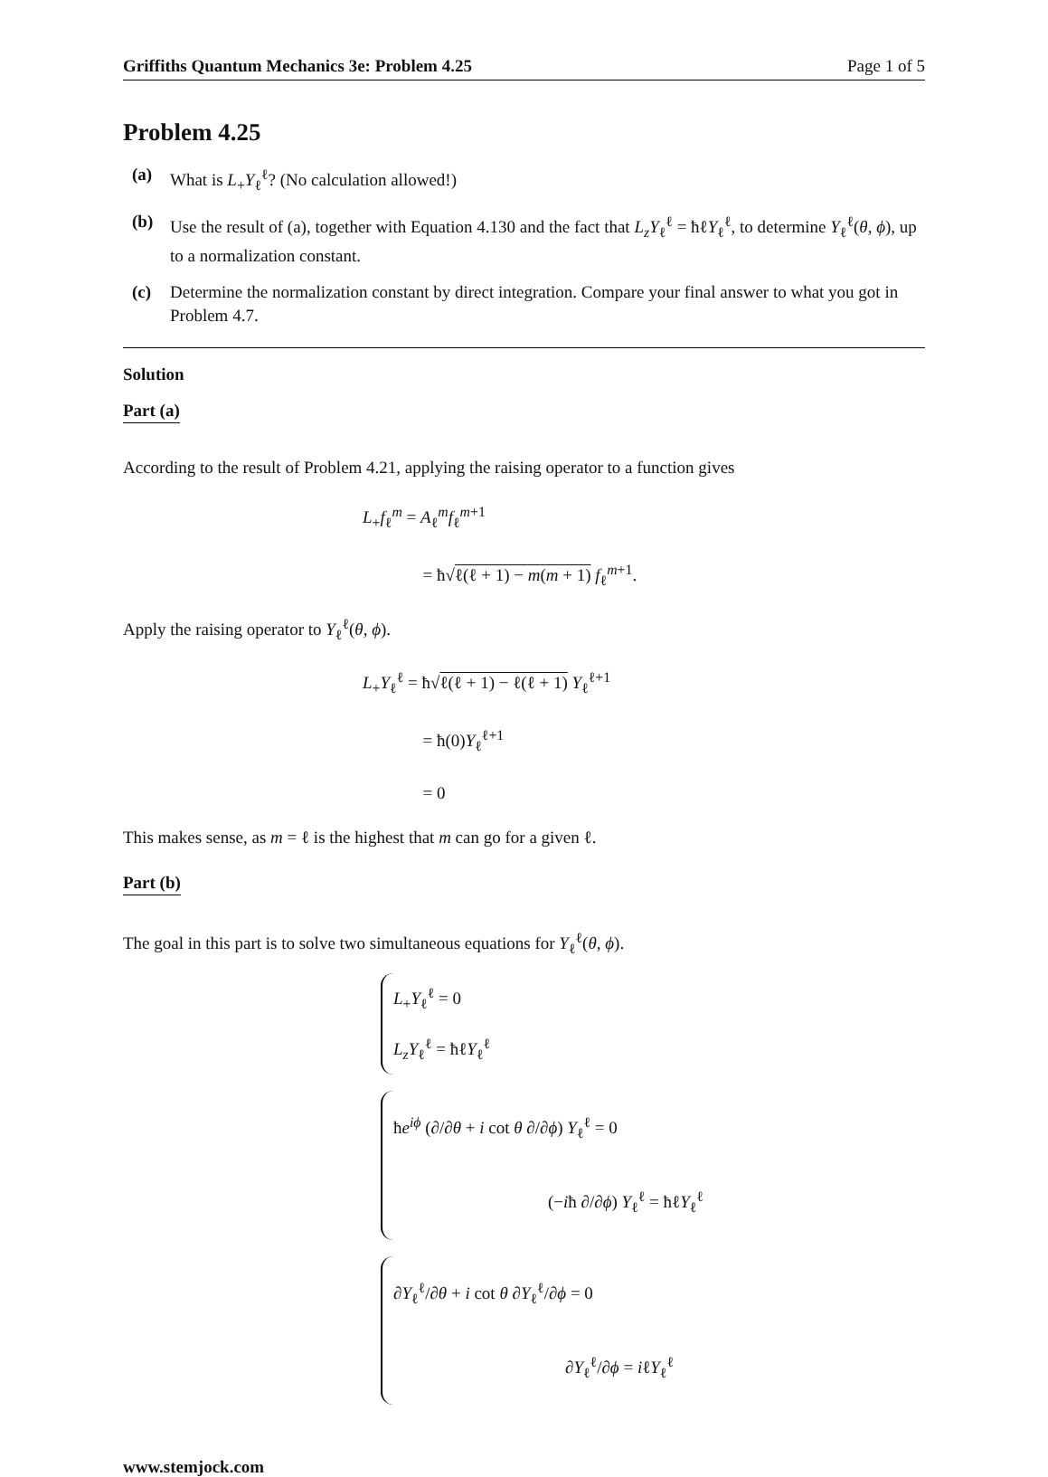Griffiths Quantum Mechanics 3e: Problem 4.25 Page 1 of 5
Problem 4.25
(a) What is L<sub>+</sub>Y<sub>ℓ</sub><sup>ℓ</sup>? (No calculation allowed!)
(b) Use the result of (a), together with Equation 4.130 and the fact that L<sub>z</sub>Y<sub>ℓ</sub><sup>ℓ</sup> = ħℓY<sub>ℓ</sub><sup>ℓ</sup>, to determine Y<sub>ℓ</sub><sup>ℓ</sup>(θ, ϕ), up to a normalization constant.
(c) Determine the normalization constant by direct integration. Compare your final answer to what you got in Problem 4.7.
Solution
Part (a)
According to the result of Problem 4.21, applying the raising operator to a function gives
L<sub>+</sub>f<sub>ℓ</sub><sup>m</sup> = A<sub>ℓ</sub><sup>m</sup>f<sub>ℓ</sub><sup>m+1</sup>
    = ħ√ℓ(ℓ + 1) − m(m + 1) f<sub>ℓ</sub><sup>m+1</sup>.
Apply the raising operator to Y<sub>ℓ</sub><sup>ℓ</sup>(θ, ϕ).
L<sub>+</sub>Y<sub>ℓ</sub><sup>ℓ</sup> = ħ√ℓ(ℓ + 1) − ℓ(ℓ + 1) Y<sub>ℓ</sub><sup>ℓ+1</sup>
    = ħ(0)Y<sub>ℓ</sub><sup>ℓ+1</sup>
    = 0
This makes sense, as m = ℓ is the highest that m can go for a given ℓ.
Part (b)
The goal in this part is to solve two simultaneous equations for Y<sub>ℓ</sub><sup>ℓ</sup>(θ, ϕ).
L<sub>+</sub>Y<sub>ℓ</sub><sup>ℓ</sup> = 0
L<sub>z</sub>Y<sub>ℓ</sub><sup>ℓ</sup> = ħℓY<sub>ℓ</sub><sup>ℓ</sup>
ħe<sup>iϕ</sup> (∂/∂θ + i cot θ ∂/∂ϕ) Y<sub>ℓ</sub><sup>ℓ</sup> = 0
         (−iħ ∂/∂ϕ) Y<sub>ℓ</sub><sup>ℓ</sup> = ħℓY<sub>ℓ</sub><sup>ℓ</sup>
∂Y<sub>ℓ</sub><sup>ℓ</sup>/∂θ + i cot θ ∂Y<sub>ℓ</sub><sup>ℓ</sup>/∂ϕ = 0
          ∂Y<sub>ℓ</sub><sup>ℓ</sup>/∂ϕ = iℓY<sub>ℓ</sub><sup>ℓ</sup>
www.stemjock.com